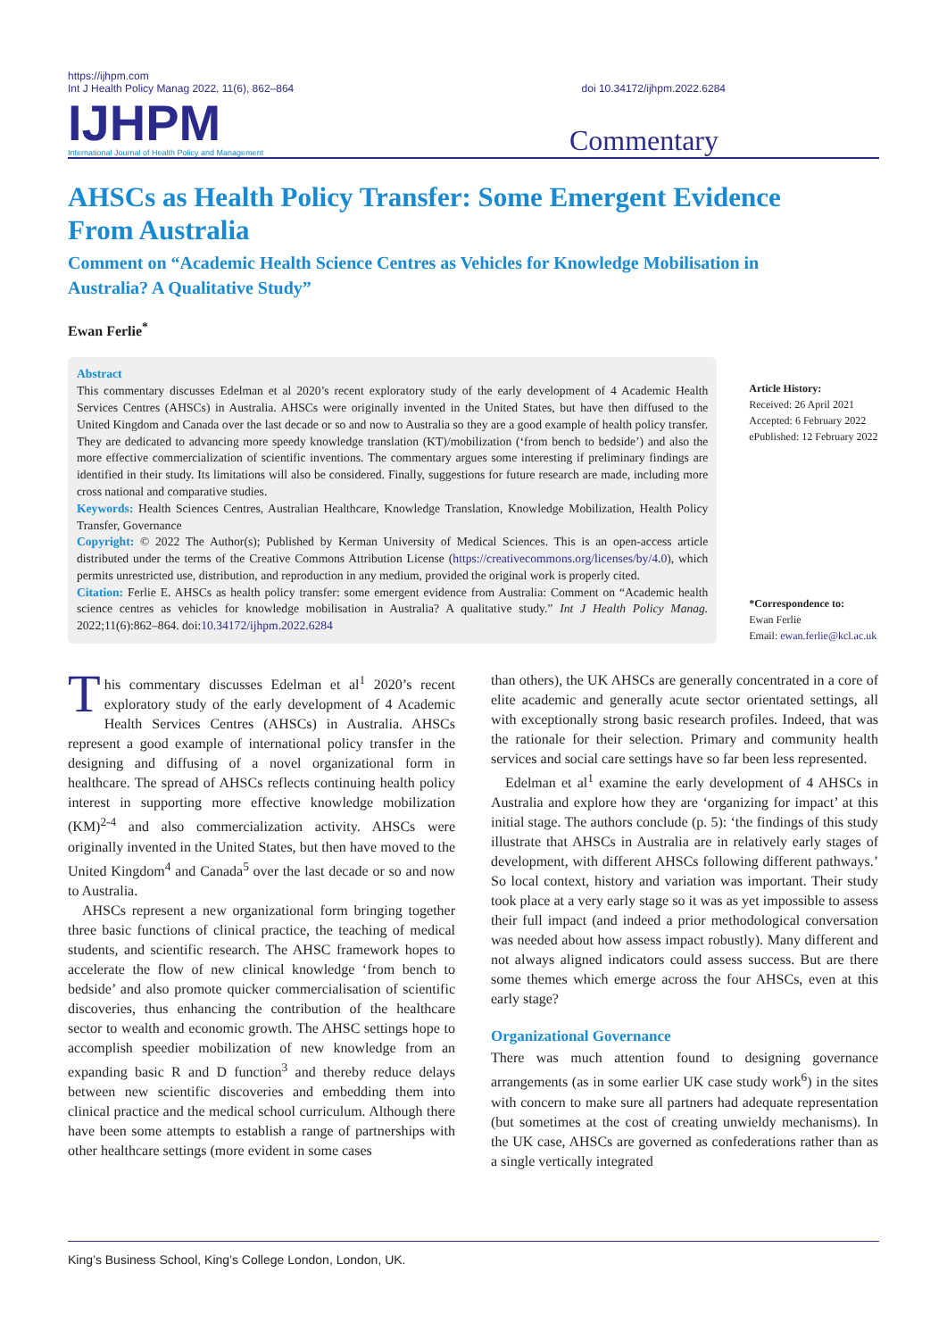https://ijhpm.com
Int J Health Policy Manag 2022, 11(6), 862–864
doi 10.34172/ijhpm.2022.6284
IJHPM
International Journal of Health Policy and Management
Commentary
AHSCs as Health Policy Transfer: Some Emergent Evidence From Australia
Comment on “Academic Health Science Centres as Vehicles for Knowledge Mobilisation in Australia? A Qualitative Study”
Ewan Ferlie<sup>*</sup>
Abstract
This commentary discusses Edelman et al 2020’s recent exploratory study of the early development of 4 Academic Health Services Centres (AHSCs) in Australia. AHSCs were originally invented in the United States, but have then diffused to the United Kingdom and Canada over the last decade or so and now to Australia so they are a good example of health policy transfer. They are dedicated to advancing more speedy knowledge translation (KT)/mobilization (‘from bench to bedside’) and also the more effective commercialization of scientific inventions. The commentary argues some interesting if preliminary findings are identified in their study. Its limitations will also be considered. Finally, suggestions for future research are made, including more cross national and comparative studies.
Keywords: Health Sciences Centres, Australian Healthcare, Knowledge Translation, Knowledge Mobilization, Health Policy Transfer, Governance
Copyright: © 2022 The Author(s); Published by Kerman University of Medical Sciences. This is an open-access article distributed under the terms of the Creative Commons Attribution License (https://creativecommons.org/licenses/by/4.0), which permits unrestricted use, distribution, and reproduction in any medium, provided the original work is properly cited.
Citation: Ferlie E. AHSCs as health policy transfer: some emergent evidence from Australia: Comment on “Academic health science centres as vehicles for knowledge mobilisation in Australia? A qualitative study.” Int J Health Policy Manag. 2022;11(6):862–864. doi:10.34172/ijhpm.2022.6284
Article History:
Received: 26 April 2021
Accepted: 6 February 2022
ePublished: 12 February 2022
*Correspondence to:
Ewan Ferlie
Email: ewan.ferlie@kcl.ac.uk
This commentary discusses Edelman et al<sup>1</sup> 2020’s recent exploratory study of the early development of 4 Academic Health Services Centres (AHSCs) in Australia. AHSCs represent a good example of international policy transfer in the designing and diffusing of a novel organizational form in healthcare. The spread of AHSCs reflects continuing health policy interest in supporting more effective knowledge mobilization (KM)<sup>2-4</sup> and also commercialization activity. AHSCs were originally invented in the United States, but then have moved to the United Kingdom<sup>4</sup> and Canada<sup>5</sup> over the last decade or so and now to Australia.
AHSCs represent a new organizational form bringing together three basic functions of clinical practice, the teaching of medical students, and scientific research. The AHSC framework hopes to accelerate the flow of new clinical knowledge ‘from bench to bedside’ and also promote quicker commercialisation of scientific discoveries, thus enhancing the contribution of the healthcare sector to wealth and economic growth. The AHSC settings hope to accomplish speedier mobilization of new knowledge from an expanding basic R and D function<sup>3</sup> and thereby reduce delays between new scientific discoveries and embedding them into clinical practice and the medical school curriculum. Although there have been some attempts to establish a range of partnerships with other healthcare settings (more evident in some cases
than others), the UK AHSCs are generally concentrated in a core of elite academic and generally acute sector orientated settings, all with exceptionally strong basic research profiles. Indeed, that was the rationale for their selection. Primary and community health services and social care settings have so far been less represented.
Edelman et al<sup>1</sup> examine the early development of 4 AHSCs in Australia and explore how they are ‘organizing for impact’ at this initial stage. The authors conclude (p. 5): ‘the findings of this study illustrate that AHSCs in Australia are in relatively early stages of development, with different AHSCs following different pathways.’ So local context, history and variation was important. Their study took place at a very early stage so it was as yet impossible to assess their full impact (and indeed a prior methodological conversation was needed about how assess impact robustly). Many different and not always aligned indicators could assess success. But are there some themes which emerge across the four AHSCs, even at this early stage?
Organizational Governance
There was much attention found to designing governance arrangements (as in some earlier UK case study work<sup>6</sup>) in the sites with concern to make sure all partners had adequate representation (but sometimes at the cost of creating unwieldy mechanisms). In the UK case, AHSCs are governed as confederations rather than as a single vertically integrated
King’s Business School, King’s College London, London, UK.